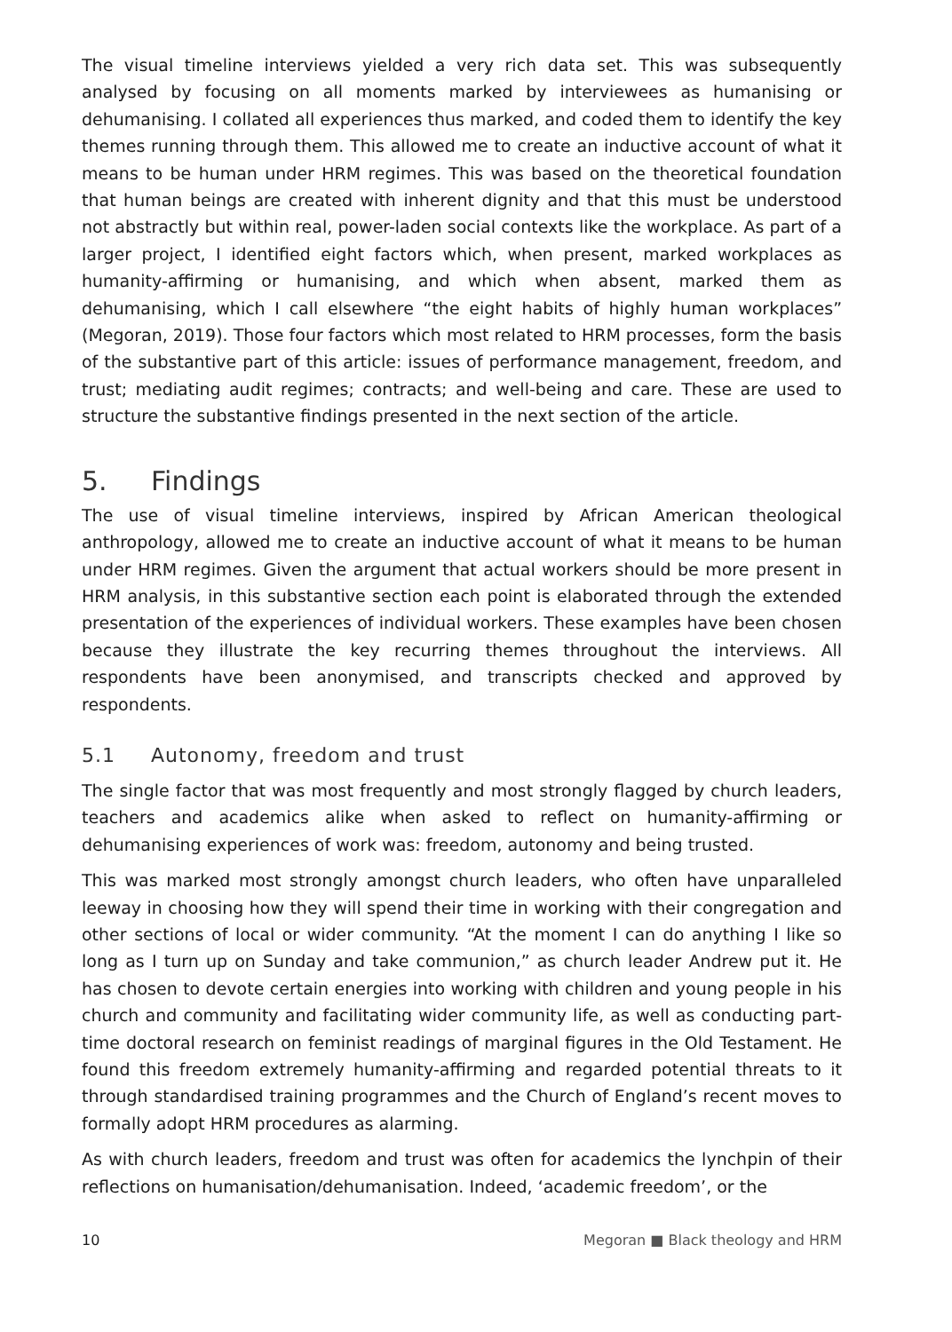The visual timeline interviews yielded a very rich data set. This was subsequently analysed by focusing on all moments marked by interviewees as humanising or dehumanising. I collated all experiences thus marked, and coded them to identify the key themes running through them. This allowed me to create an inductive account of what it means to be human under HRM regimes. This was based on the theoretical foundation that human beings are created with inherent dignity and that this must be understood not abstractly but within real, power-laden social contexts like the workplace. As part of a larger project, I identified eight factors which, when present, marked workplaces as humanity-affirming or humanising, and which when absent, marked them as dehumanising, which I call elsewhere “the eight habits of highly human workplaces” (Megoran, 2019). Those four factors which most related to HRM processes, form the basis of the substantive part of this article: issues of performance management, freedom, and trust; mediating audit regimes; contracts; and well-being and care. These are used to structure the substantive findings presented in the next section of the article.
5. Findings
The use of visual timeline interviews, inspired by African American theological anthropology, allowed me to create an inductive account of what it means to be human under HRM regimes. Given the argument that actual workers should be more present in HRM analysis, in this substantive section each point is elaborated through the extended presentation of the experiences of individual workers. These examples have been chosen because they illustrate the key recurring themes throughout the interviews. All respondents have been anonymised, and transcripts checked and approved by respondents.
5.1 Autonomy, freedom and trust
The single factor that was most frequently and most strongly flagged by church leaders, teachers and academics alike when asked to reflect on humanity-affirming or dehumanising experiences of work was: freedom, autonomy and being trusted.
This was marked most strongly amongst church leaders, who often have unparalleled leeway in choosing how they will spend their time in working with their congregation and other sections of local or wider community. “At the moment I can do anything I like so long as I turn up on Sunday and take communion,” as church leader Andrew put it. He has chosen to devote certain energies into working with children and young people in his church and community and facilitating wider community life, as well as conducting part-time doctoral research on feminist readings of marginal figures in the Old Testament. He found this freedom extremely humanity-affirming and regarded potential threats to it through standardised training programmes and the Church of England’s recent moves to formally adopt HRM procedures as alarming.
As with church leaders, freedom and trust was often for academics the lynchpin of their reflections on humanisation/dehumanisation. Indeed, ‘academic freedom’, or the
10 Megoran ■ Black theology and HRM